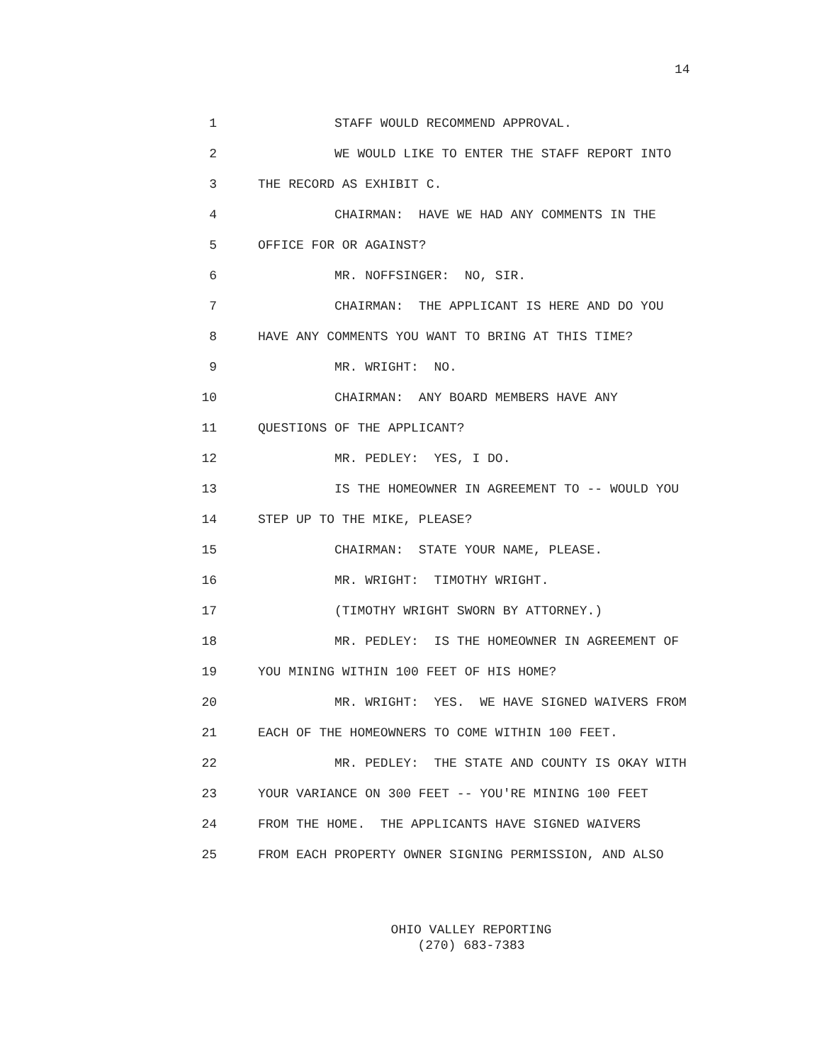14
1 STAFF WOULD RECOMMEND APPROVAL.
2 WE WOULD LIKE TO ENTER THE STAFF REPORT INTO
3 THE RECORD AS EXHIBIT C.
4 CHAIRMAN: HAVE WE HAD ANY COMMENTS IN THE
5 OFFICE FOR OR AGAINST?
6 MR. NOFFSINGER: NO, SIR.
7 CHAIRMAN: THE APPLICANT IS HERE AND DO YOU
8 HAVE ANY COMMENTS YOU WANT TO BRING AT THIS TIME?
9 MR. WRIGHT: NO.
10 CHAIRMAN: ANY BOARD MEMBERS HAVE ANY
11 QUESTIONS OF THE APPLICANT?
12 MR. PEDLEY: YES, I DO.
13 IS THE HOMEOWNER IN AGREEMENT TO -- WOULD YOU
14 STEP UP TO THE MIKE, PLEASE?
15 CHAIRMAN: STATE YOUR NAME, PLEASE.
16 MR. WRIGHT: TIMOTHY WRIGHT.
17 (TIMOTHY WRIGHT SWORN BY ATTORNEY.)
18 MR. PEDLEY: IS THE HOMEOWNER IN AGREEMENT OF
19 YOU MINING WITHIN 100 FEET OF HIS HOME?
20 MR. WRIGHT: YES. WE HAVE SIGNED WAIVERS FROM
21 EACH OF THE HOMEOWNERS TO COME WITHIN 100 FEET.
22 MR. PEDLEY: THE STATE AND COUNTY IS OKAY WITH
23 YOUR VARIANCE ON 300 FEET -- YOU'RE MINING 100 FEET
24 FROM THE HOME. THE APPLICANTS HAVE SIGNED WAIVERS
25 FROM EACH PROPERTY OWNER SIGNING PERMISSION, AND ALSO
OHIO VALLEY REPORTING (270) 683-7383